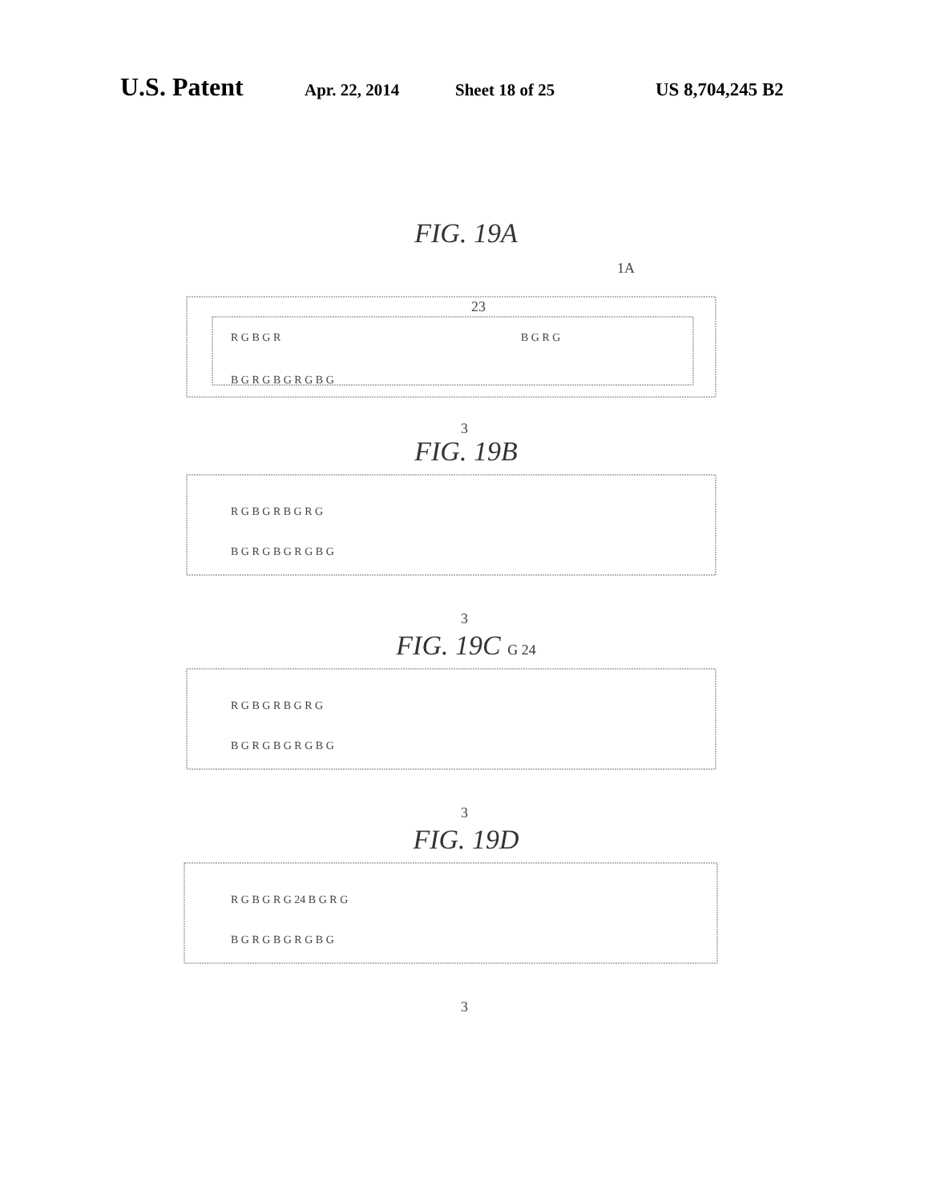U.S. Patent Apr. 22, 2014 Sheet 18 of 25 US 8,704,245 B2
FIG. 19A
1A
23
3
R G B G R
B G R G
B G R G B G R G B G
FIG. 19B
3
R G B G R B G R G
B G R G B G R G B G
FIG. 19C G 24
3
R G B G R B G R G
B G R G B G R G B G
FIG. 19D
3
R G B G R G 24 B G R G
B G R G B G R G B G